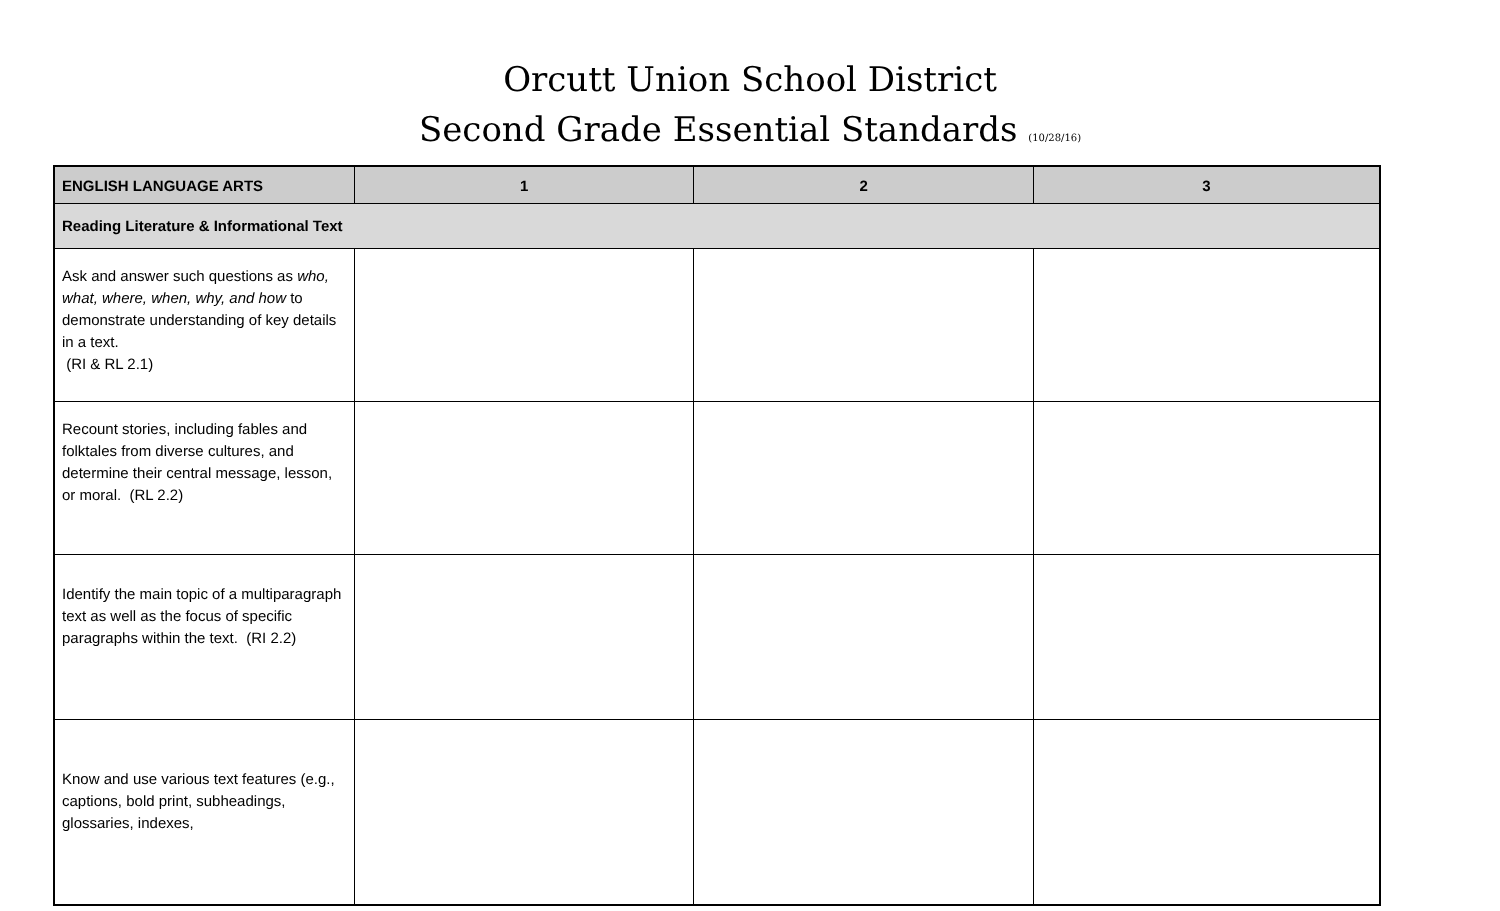Orcutt Union School District
Second Grade Essential Standards (10/28/16)
| ENGLISH LANGUAGE ARTS | 1 | 2 | 3 |
| --- | --- | --- | --- |
| Reading Literature & Informational Text | | | |
| Ask and answer such questions as who, what, where, when, why, and how to demonstrate understanding of key details in a text. (RI & RL 2.1) | | | |
| Recount stories, including fables and folktales from diverse cultures, and determine their central message, lesson, or moral. (RL 2.2) | | | |
| Identify the main topic of a multiparagraph text as well as the focus of specific paragraphs within the text. (RI 2.2) | | | |
| Know and use various text features (e.g., captions, bold print, subheadings, glossaries, indexes, | | | |